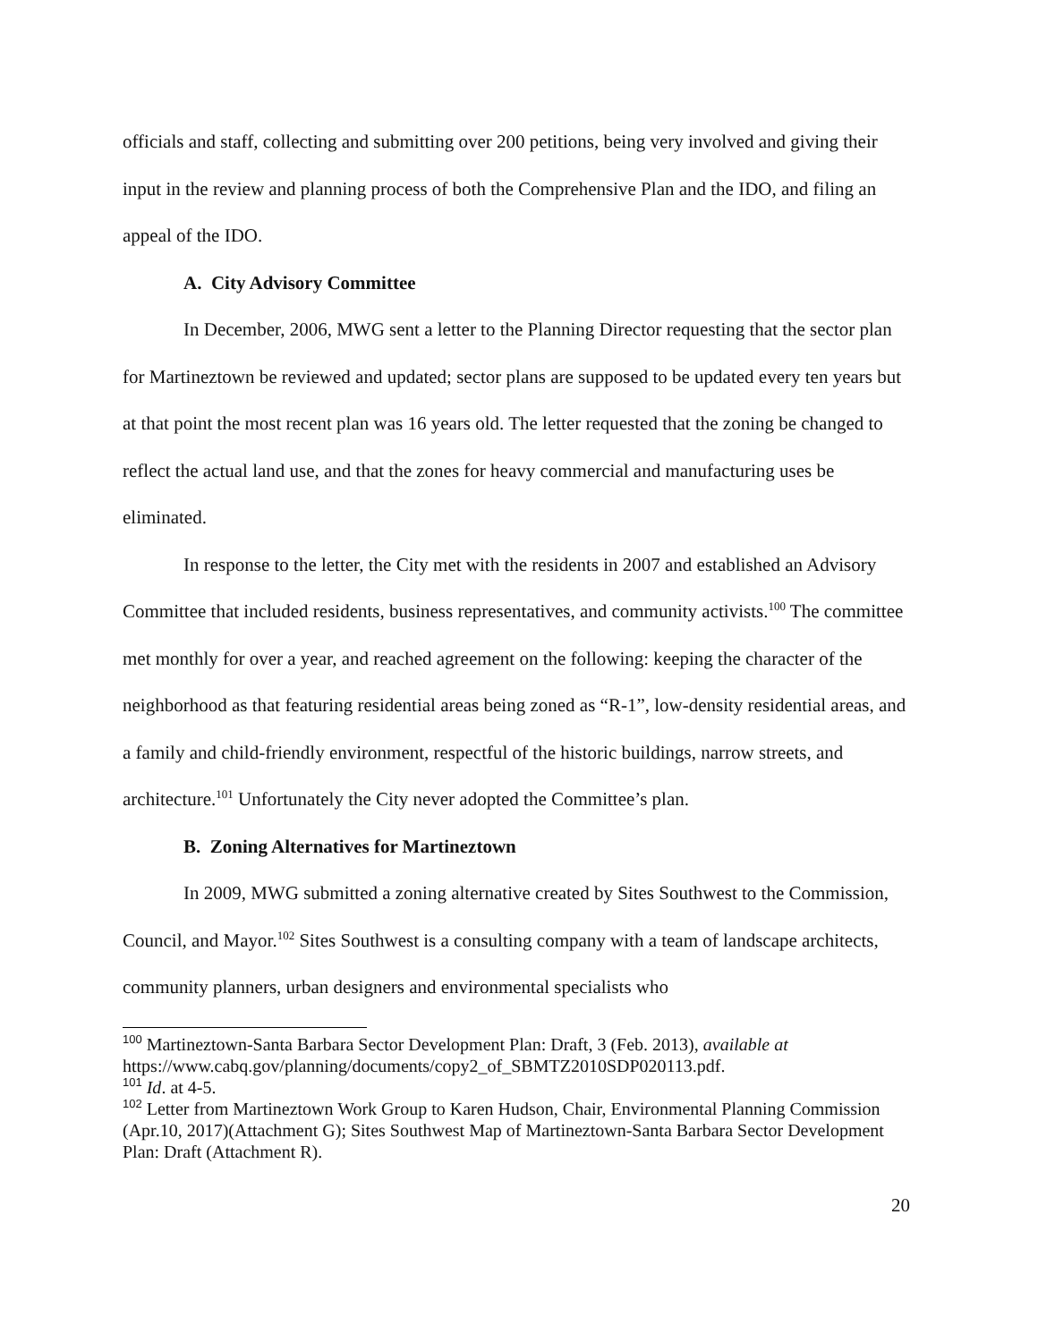officials and staff, collecting and submitting over 200 petitions, being very involved and giving their input in the review and planning process of both the Comprehensive Plan and the IDO, and filing an appeal of the IDO.
A. City Advisory Committee
In December, 2006, MWG sent a letter to the Planning Director requesting that the sector plan for Martineztown be reviewed and updated; sector plans are supposed to be updated every ten years but at that point the most recent plan was 16 years old. The letter requested that the zoning be changed to reflect the actual land use, and that the zones for heavy commercial and manufacturing uses be eliminated.
In response to the letter, the City met with the residents in 2007 and established an Advisory Committee that included residents, business representatives, and community activists.<sup>100</sup> The committee met monthly for over a year, and reached agreement on the following: keeping the character of the neighborhood as that featuring residential areas being zoned as “R-1”, low-density residential areas, and a family and child-friendly environment, respectful of the historic buildings, narrow streets, and architecture.<sup>101</sup> Unfortunately the City never adopted the Committee’s plan.
B. Zoning Alternatives for Martineztown
In 2009, MWG submitted a zoning alternative created by Sites Southwest to the Commission, Council, and Mayor.<sup>102</sup> Sites Southwest is a consulting company with a team of landscape architects, community planners, urban designers and environmental specialists who
<sup>100</sup> Martineztown-Santa Barbara Sector Development Plan: Draft, 3 (Feb. 2013), available at https://www.cabq.gov/planning/documents/copy2_of_SBMTZ2010SDP020113.pdf.
<sup>101</sup> Id. at 4-5.
<sup>102</sup> Letter from Martineztown Work Group to Karen Hudson, Chair, Environmental Planning Commission (Apr.10, 2017)(Attachment G); Sites Southwest Map of Martineztown-Santa Barbara Sector Development Plan: Draft (Attachment R).
20